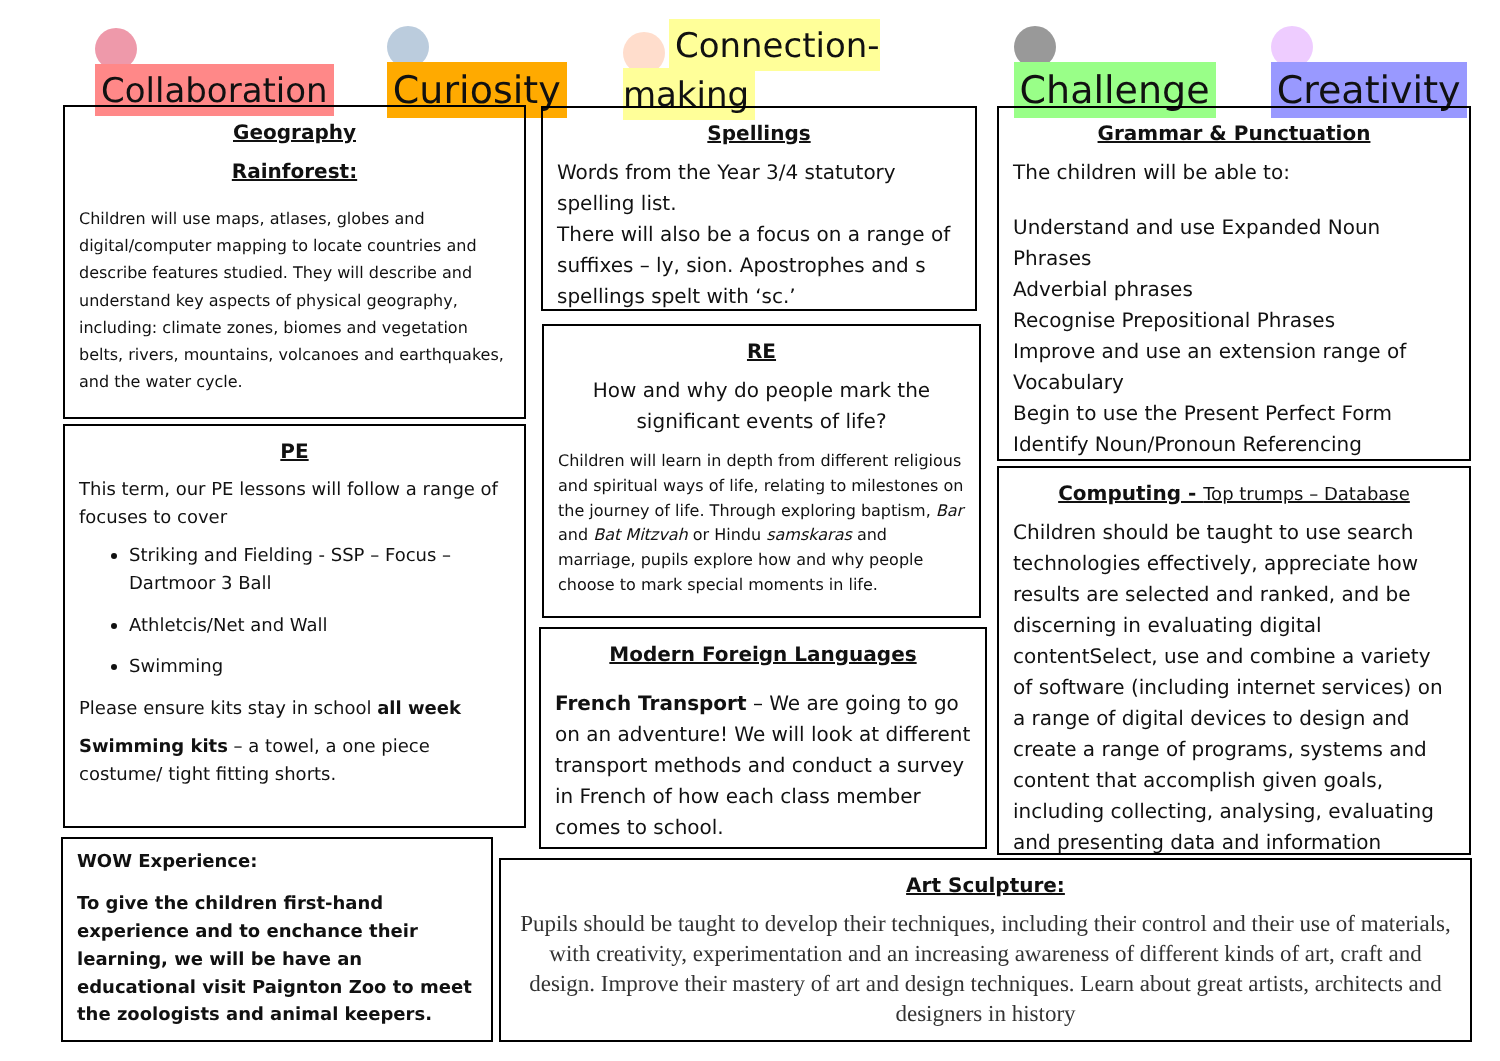Collaboration Curiosity Connection-making Challenge Creativity
Geography
Rainforest:
Children will use maps, atlases, globes and digital/computer mapping to locate countries and describe features studied. They will describe and understand key aspects of physical geography, including: climate zones, biomes and vegetation belts, rivers, mountains, volcanoes and earthquakes, and the water cycle.
PE
This term, our PE lessons will follow a range of focuses to cover
Striking and Fielding - SSP – Focus – Dartmoor 3 Ball
Athletcis/Net and Wall
Swimming
Please ensure kits stay in school all week
Swimming kits – a towel, a one piece costume/ tight fitting shorts.
WOW Experience:
To give the children first-hand experience and to enchance their learning, we will be have an educational visit Paignton Zoo to meet the zoologists and animal keepers.
Spellings
Words from the Year 3/4 statutory spelling list.
There will also be a focus on a range of suffixes – ly, sion. Apostrophes and s spellings spelt with ‘sc.’
RE
How and why do people mark the significant events of life?
Children will learn in depth from different religious and spiritual ways of life, relating to milestones on the journey of life. Through exploring baptism, Bar and Bat Mitzvah or Hindu samskaras and marriage, pupils explore how and why people choose to mark special moments in life.
Modern Foreign Languages
French Transport – We are going to go on an adventure! We will look at different transport methods and conduct a survey in French of how each class member comes to school.
Grammar & Punctuation
The children will be able to:
Understand and use Expanded Noun Phrases
Adverbial phrases
Recognise Prepositional Phrases
Improve and use an extension range of Vocabulary
Begin to use the Present Perfect Form
Identify Noun/Pronoun Referencing
Computing - Top trumps – Database
Children should be taught to use search technologies effectively, appreciate how results are selected and ranked, and be discerning in evaluating digital contentSelect, use and combine a variety of software (including internet services) on a range of digital devices to design and create a range of programs, systems and content that accomplish given goals, including collecting, analysing, evaluating and presenting data and information
Art Sculpture:
Pupils should be taught to develop their techniques, including their control and their use of materials, with creativity, experimentation and an increasing awareness of different kinds of art, craft and design. Improve their mastery of art and design techniques. Learn about great artists, architects and designers in history